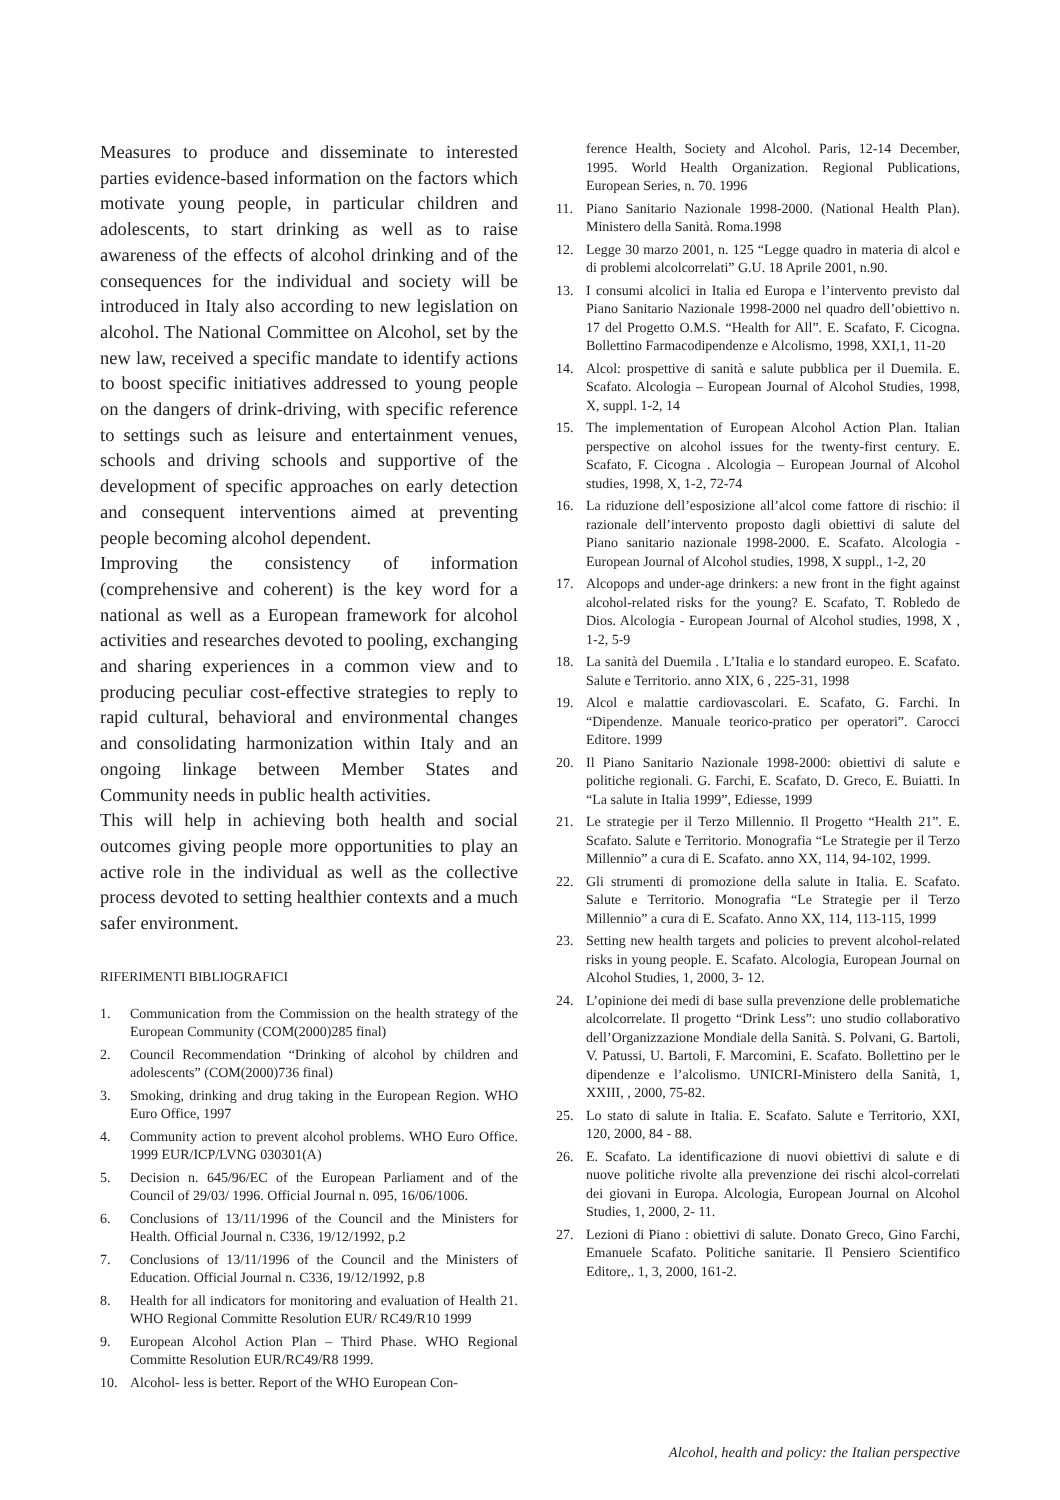Measures to produce and disseminate to interested parties evidence-based information on the factors which motivate young people, in particular children and adolescents, to start drinking as well as to raise awareness of the effects of alcohol drinking and of the consequences for the individual and society will be introduced in Italy also according to new legislation on alcohol. The National Committee on Alcohol, set by the new law, received a specific mandate to identify actions to boost specific initiatives addressed to young people on the dangers of drink-driving, with specific reference to settings such as leisure and entertainment venues, schools and driving schools and supportive of the development of specific approaches on early detection and consequent interventions aimed at preventing people becoming alcohol dependent.
Improving the consistency of information (comprehensive and coherent) is the key word for a national as well as a European framework for alcohol activities and researches devoted to pooling, exchanging and sharing experiences in a common view and to producing peculiar cost-effective strategies to reply to rapid cultural, behavioral and environmental changes and consolidating harmonization within Italy and an ongoing linkage between Member States and Community needs in public health activities.
This will help in achieving both health and social outcomes giving people more opportunities to play an active role in the individual as well as the collective process devoted to setting healthier contexts and a much safer environment.
RIFERIMENTI BIBLIOGRAFICI
1. Communication from the Commission on the health strategy of the European Community (COM(2000)285 final)
2. Council Recommendation “Drinking of alcohol by children and adolescents” (COM(2000)736 final)
3. Smoking, drinking and drug taking in the European Region. WHO Euro Office, 1997
4. Community action to prevent alcohol problems. WHO Euro Office. 1999 EUR/ICP/LVNG 030301(A)
5. Decision n. 645/96/EC of the European Parliament and of the Council of 29/03/ 1996. Official Journal n. 095, 16/06/1006.
6. Conclusions of 13/11/1996 of the Council and the Ministers for Health. Official Journal n. C336, 19/12/1992, p.2
7. Conclusions of 13/11/1996 of the Council and the Ministers of Education. Official Journal n. C336, 19/12/1992, p.8
8. Health for all indicators for monitoring and evaluation of Health 21. WHO Regional Committe Resolution EUR/ RC49/R10 1999
9. European Alcohol Action Plan – Third Phase. WHO Regional Committe Resolution EUR/RC49/R8 1999.
10. Alcohol- less is better. Report of the WHO European Con-
ference Health, Society and Alcohol. Paris, 12-14 December, 1995. World Health Organization. Regional Publications, European Series, n. 70. 1996
11. Piano Sanitario Nazionale 1998-2000. (National Health Plan). Ministero della Sanità. Roma.1998
12. Legge 30 marzo 2001, n. 125 “Legge quadro in materia di alcol e di problemi alcolcorrelati” G.U. 18 Aprile 2001, n.90.
13. I consumi alcolici in Italia ed Europa e l’intervento previsto dal Piano Sanitario Nazionale 1998-2000 nel quadro dell’obiettivo n. 17 del Progetto O.M.S. “Health for All”. E. Scafato, F. Cicogna. Bollettino Farmacodipendenze e Alcolismo, 1998, XXI,1, 11-20
14. Alcol: prospettive di sanità e salute pubblica per il Duemila. E. Scafato. Alcologia – European Journal of Alcohol Studies, 1998, X, suppl. 1-2, 14
15. The implementation of European Alcohol Action Plan. Italian perspective on alcohol issues for the twenty-first century. E. Scafato, F. Cicogna . Alcologia – European Journal of Alcohol studies, 1998, X, 1-2, 72-74
16. La riduzione dell’esposizione all’alcol come fattore di rischio: il razionale dell’intervento proposto dagli obiettivi di salute del Piano sanitario nazionale 1998-2000. E. Scafato. Alcologia - European Journal of Alcohol studies, 1998, X suppl., 1-2, 20
17. Alcopops and under-age drinkers: a new front in the fight against alcohol-related risks for the young? E. Scafato, T. Robledo de Dios. Alcologia - European Journal of Alcohol studies, 1998, X , 1-2, 5-9
18. La sanità del Duemila . L’Italia e lo standard europeo. E. Scafato. Salute e Territorio. anno XIX, 6 , 225-31, 1998
19. Alcol e malattie cardiovascolari. E. Scafato, G. Farchi. In “Dipendenze. Manuale teorico-pratico per operatori”. Carocci Editore. 1999
20. Il Piano Sanitario Nazionale 1998-2000: obiettivi di salute e politiche regionali. G. Farchi, E. Scafato, D. Greco, E. Buiatti. In “La salute in Italia 1999”, Ediesse, 1999
21. Le strategie per il Terzo Millennio. Il Progetto “Health 21”. E. Scafato. Salute e Territorio. Monografia “Le Strategie per il Terzo Millennio” a cura di E. Scafato. anno XX, 114, 94-102, 1999.
22. Gli strumenti di promozione della salute in Italia. E. Scafato. Salute e Territorio. Monografia “Le Strategie per il Terzo Millennio” a cura di E. Scafato. Anno XX, 114, 113-115, 1999
23. Setting new health targets and policies to prevent alcohol-related risks in young people. E. Scafato. Alcologia, European Journal on Alcohol Studies, 1, 2000, 3- 12.
24. L’opinione dei medi di base sulla prevenzione delle problematiche alcolcorrelate. Il progetto “Drink Less”: uno studio collaborativo dell’Organizzazione Mondiale della Sanità. S. Polvani, G. Bartoli, V. Patussi, U. Bartoli, F. Marcomini, E. Scafato. Bollettino per le dipendenze e l’alcolismo. UNICRI-Ministero della Sanità, 1, XXIII, , 2000, 75-82.
25. Lo stato di salute in Italia. E. Scafato. Salute e Territorio, XXI, 120, 2000, 84 - 88.
26. E. Scafato. La identificazione di nuovi obiettivi di salute e di nuove politiche rivolte alla prevenzione dei rischi alcol-correlati dei giovani in Europa. Alcologia, European Journal on Alcohol Studies, 1, 2000, 2- 11.
27. Lezioni di Piano : obiettivi di salute. Donato Greco, Gino Farchi, Emanuele Scafato. Politiche sanitarie. Il Pensiero Scientifico Editore,. 1, 3, 2000, 161-2.
Alcohol, health and policy: the Italian perspective